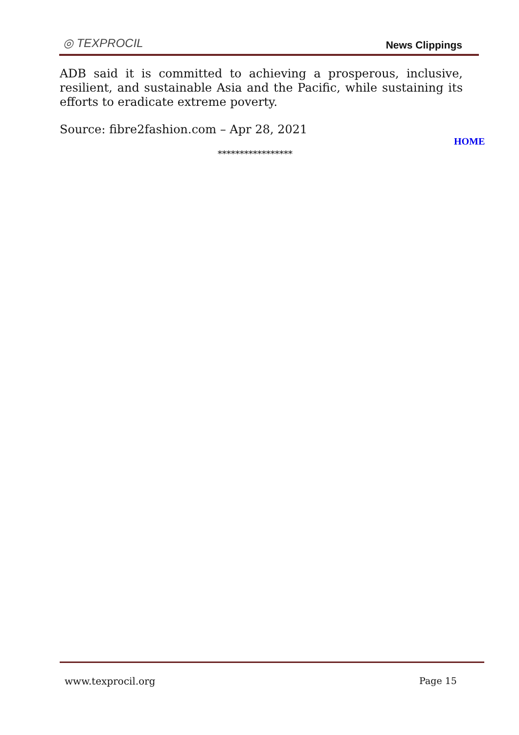◎ TEXPROCIL
News Clippings
ADB said it is committed to achieving a prosperous, inclusive, resilient, and sustainable Asia and the Pacific, while sustaining its efforts to eradicate extreme poverty.
Source: fibre2fashion.com – Apr 28, 2021
HOME
*****************
www.texprocil.org Page 15